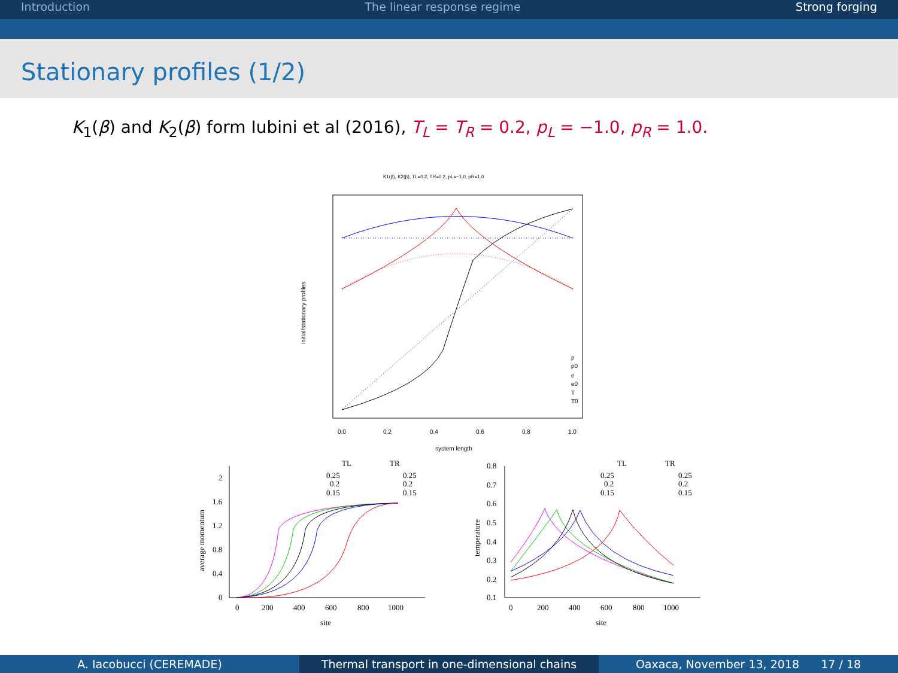Introduction The linear response regime Strong forging
Stationary profiles (1/2)
K<sub>1</sub>(β) and K<sub>2</sub>(β) form Iubini et al (2016), T<sub>L</sub> = T<sub>R</sub> = 0.2, p<sub>L</sub> = −1.0, p<sub>R</sub> = 1.0.
K1(β), K2(β), TL=0.2, TR=0.2, pL=−1.0, pR=1.0
p
p0
e
e0
T
T0
0.0
0.2
0.4
0.6
0.8
1.0
system length
initial/stationary profiles
0
200
400
600
800
1000
site
2
1.6
1.2
0.8
0.4
0
average momentum
TL
TR
0.25
0.25
0.2
0.2
0.15
0.15
0
200
400
600
800
1000
site
0.8
0.7
0.6
0.5
0.4
0.3
0.2
0.1
temperature
TL
TR
0.25
0.25
0.2
0.2
0.15
0.15
A. Iacobucci (CEREMADE) Thermal transport in one-dimensional chains
Oaxaca, November 13, 2018 17 / 18